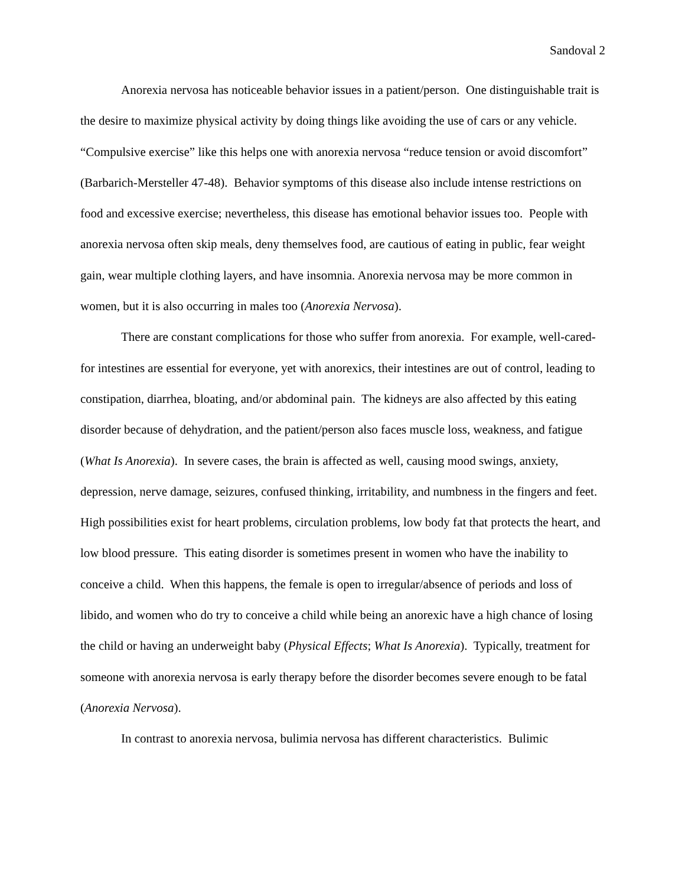Sandoval 2
Anorexia nervosa has noticeable behavior issues in a patient/person. One distinguishable trait is the desire to maximize physical activity by doing things like avoiding the use of cars or any vehicle. “Compulsive exercise” like this helps one with anorexia nervosa “reduce tension or avoid discomfort” (Barbarich-Mersteller 47-48). Behavior symptoms of this disease also include intense restrictions on food and excessive exercise; nevertheless, this disease has emotional behavior issues too. People with anorexia nervosa often skip meals, deny themselves food, are cautious of eating in public, fear weight gain, wear multiple clothing layers, and have insomnia. Anorexia nervosa may be more common in women, but it is also occurring in males too (Anorexia Nervosa).
There are constant complications for those who suffer from anorexia. For example, well-cared-for intestines are essential for everyone, yet with anorexics, their intestines are out of control, leading to constipation, diarrhea, bloating, and/or abdominal pain. The kidneys are also affected by this eating disorder because of dehydration, and the patient/person also faces muscle loss, weakness, and fatigue (What Is Anorexia). In severe cases, the brain is affected as well, causing mood swings, anxiety, depression, nerve damage, seizures, confused thinking, irritability, and numbness in the fingers and feet. High possibilities exist for heart problems, circulation problems, low body fat that protects the heart, and low blood pressure. This eating disorder is sometimes present in women who have the inability to conceive a child. When this happens, the female is open to irregular/absence of periods and loss of libido, and women who do try to conceive a child while being an anorexic have a high chance of losing the child or having an underweight baby (Physical Effects; What Is Anorexia). Typically, treatment for someone with anorexia nervosa is early therapy before the disorder becomes severe enough to be fatal (Anorexia Nervosa).
In contrast to anorexia nervosa, bulimia nervosa has different characteristics. Bulimic